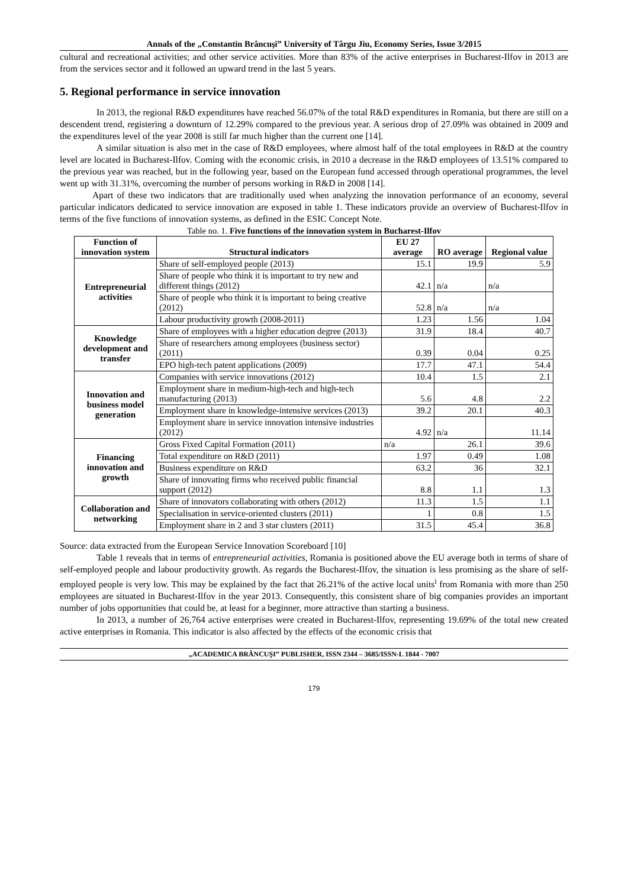Annals of the „Constantin Brâncuşi” University of Târgu Jiu, Economy Series, Issue 3/2015
cultural and recreational activities; and other service activities. More than 83% of the active enterprises in Bucharest-Ilfov in 2013 are from the services sector and it followed an upward trend in the last 5 years.
5. Regional performance in service innovation
In 2013, the regional R&D expenditures have reached 56.07% of the total R&D expenditures in Romania, but there are still on a descendent trend, registering a downturn of 12.29% compared to the previous year. A serious drop of 27.09% was obtained in 2009 and the expenditures level of the year 2008 is still far much higher than the current one [14].
A similar situation is also met in the case of R&D employees, where almost half of the total employees in R&D at the country level are located in Bucharest-Ilfov. Coming with the economic crisis, in 2010 a decrease in the R&D employees of 13.51% compared to the previous year was reached, but in the following year, based on the European fund accessed through operational programmes, the level went up with 31.31%, overcoming the number of persons working in R&D in 2008 [14].
Apart of these two indicators that are traditionally used when analyzing the innovation performance of an economy, several particular indicators dedicated to service innovation are exposed in table 1. These indicators provide an overview of Bucharest-Ilfov in terms of the five functions of innovation systems, as defined in the ESIC Concept Note.
Table no. 1. Five functions of the innovation system in Bucharest-Ilfov
| Function of innovation system | Structural indicators | EU 27 average | RO average | Regional value |
| --- | --- | --- | --- | --- |
| Entrepreneurial activities | Share of self-employed people (2013) | 15.1 | 19.9 | 5.9 |
| | Share of people who think it is important to try new and different things (2012) | 42.1 | n/a | n/a |
| | Share of people who think it is important to being creative (2012) | 52.8 | n/a | n/a |
| | Labour productivity growth (2008-2011) | 1.23 | 1.56 | 1.04 |
| Knowledge development and transfer | Share of employees with a higher education degree (2013) | 31.9 | 18.4 | 40.7 |
| | Share of researchers among employees (business sector) (2011) | 0.39 | 0.04 | 0.25 |
| | EPO high-tech patent applications (2009) | 17.7 | 47.1 | 54.4 |
| Innovation and business model generation | Companies with service innovations (2012) | 10.4 | 1.5 | 2.1 |
| | Employment share in medium-high-tech and high-tech manufacturing (2013) | 5.6 | 4.8 | 2.2 |
| | Employment share in knowledge-intensive services (2013) | 39.2 | 20.1 | 40.3 |
| | Employment share in service innovation intensive industries (2012) | 4.92 | n/a | 11.14 |
| Financing innovation and growth | Gross Fixed Capital Formation (2011) | n/a | 26.1 | 39.6 |
| | Total expenditure on R&D (2011) | 1.97 | 0.49 | 1.08 |
| | Business expenditure on R&D | 63.2 | 36 | 32.1 |
| | Share of innovating firms who received public financial support (2012) | 8.8 | 1.1 | 1.3 |
| Collaboration and networking | Share of innovators collaborating with others (2012) | 11.3 | 1.5 | 1.1 |
| | Specialisation in service-oriented clusters (2011) | 1 | 0.8 | 1.5 |
| | Employment share in 2 and 3 star clusters (2011) | 31.5 | 45.4 | 36.8 |
Source: data extracted from the European Service Innovation Scoreboard [10]
Table 1 reveals that in terms of entrepreneurial activities, Romania is positioned above the EU average both in terms of share of self-employed people and labour productivity growth. As regards the Bucharest-Ilfov, the situation is less promising as the share of self-employed people is very low. This may be explained by the fact that 26.21% of the active local units<sup>i</sup> from Romania with more than 250 employees are situated in Bucharest-Ilfov in the year 2013. Consequently, this consistent share of big companies provides an important number of jobs opportunities that could be, at least for a beginner, more attractive than starting a business.
In 2013, a number of 26,764 active enterprises were created in Bucharest-Ilfov, representing 19.69% of the total new created active enterprises in Romania. This indicator is also affected by the effects of the economic crisis that
„ACADEMICA BRÂNCUŞI” PUBLISHER, ISSN 2344 – 3685/ISSN-L 1844 - 7007
179